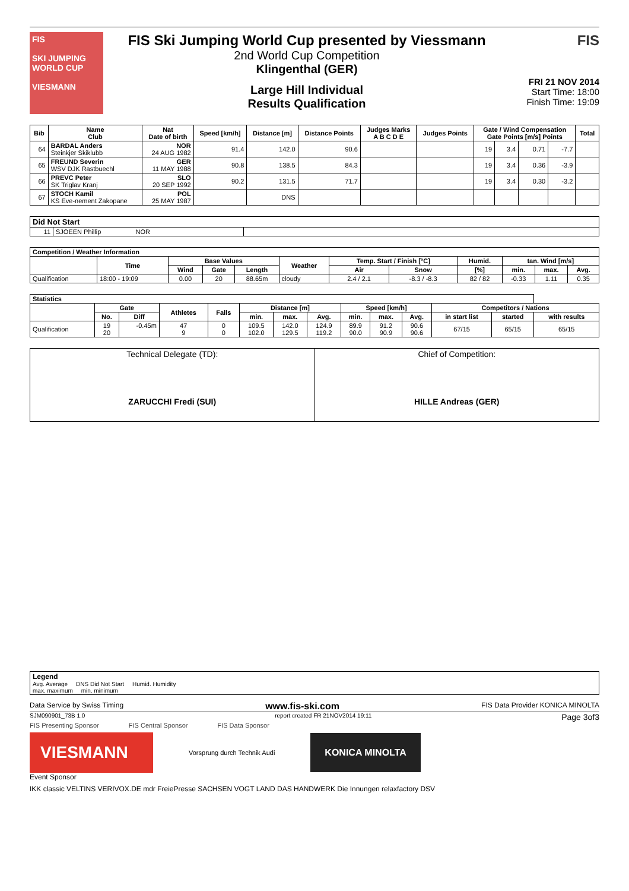FIS
SKI JUMPING WORLD CUP
VIESMANN
FIS Ski Jumping World Cup presented by Viessmann
2nd World Cup Competition
Klingenthal (GER)
Large Hill Individual
Results Qualification
FIS
FRI 21 NOV 2014
Start Time: 18:00
Finish Time: 19:09
| Bib | Name Club | Nat Date of birth | Speed [km/h] | Distance [m] | Distance Points | Judges Marks A B C D E | Judges Points | Gate / Wind Compensation Gate Points [m/s] Points | | | | Total |
| --- | --- | --- | --- | --- | --- | --- | --- | --- | --- | --- | --- | --- |
| 64 | BARDAL Anders Steinkjer Skiklubb | NOR 24 AUG 1982 | 91.4 | 142.0 | 90.6 | | | 19 | 3.4 | 0.71 | -7.7 | |
| 65 | FREUND Severin WSV DJK Rastbuechl | GER 11 MAY 1988 | 90.8 | 138.5 | 84.3 | | | 19 | 3.4 | 0.36 | -3.9 | |
| 66 | PREVC Peter SK Triglav Kranj | SLO 20 SEP 1992 | 90.2 | 131.5 | 71.7 | | | 19 | 3.4 | 0.30 | -3.2 | |
| 67 | STOCH Kamil KS Eve-nement Zakopane | POL 25 MAY 1987 | | DNS | | | | | | | | |
| Did Not Start | | |
| --- | --- | --- |
| 11 | SJOEEN Phillip NOR | |
| Competition / Weather Information | | | | | | | | | | | |
| --- | --- | --- | --- | --- | --- | --- | --- | --- | --- | --- | --- |
| | Time | Base Values | | | Weather | Temp. Start / Finish [°C] | | Humid. | tan. Wind [m/s] | | |
| | | Wind | Gate | Length | | Air | Snow | [%] | min. | max. | Avg. |
| Qualification | 18:00 - 19:09 | 0.00 | 20 | 88.65m | cloudy | 2.4 / 2.1 | -8.3 / -8.3 | 82 / 82 | -0.33 | 1.11 | 0.35 |
| Statistics | | | | | | | | | | | | | |
| --- | --- | --- | --- | --- | --- | --- | --- | --- | --- | --- | --- | --- | --- |
| | Gate | | Athletes | Falls | Distance [m] | | | Speed [km/h] | | | Competitors / Nations | | |
| | No. | Diff | | | min. | max. | Avg. | min. | max. | Avg. | in start list | started | with results |
| Qualification | 19 20 | -0.45m | 47 9 | 0 0 | 109.5 102.0 | 142.0 129.5 | 124.9 119.2 | 89.9 90.0 | 91.2 90.9 | 90.6 90.6 | 67/15 | 65/15 | 65/15 |
| Technical Delegate (TD): ZARUCCHI Fredi (SUI) | Chief of Competition: HILLE Andreas (GER) |
| Legend Avg. Average DNS Did Not Start Humid. Humidity max. maximum min. minimum |
Data Service by Swiss Timing www.fis-ski.com FIS Data Provider KONICA MINOLTA
SJM090901_73B 1.0 report created FR 21NOV2014 19:11 Page 3of3
FIS Presenting Sponsor FIS Central Sponsor FIS Data Sponsor
VIESMANN
Vorsprung durch Technik Audi
KONICA MINOLTA
Event Sponsor
IKK classic VELTINS VERIVOX.DE mdr FreiePresse SACHSEN VOGT LAND DAS HANDWERK Die Innungen relaxfactory DSV